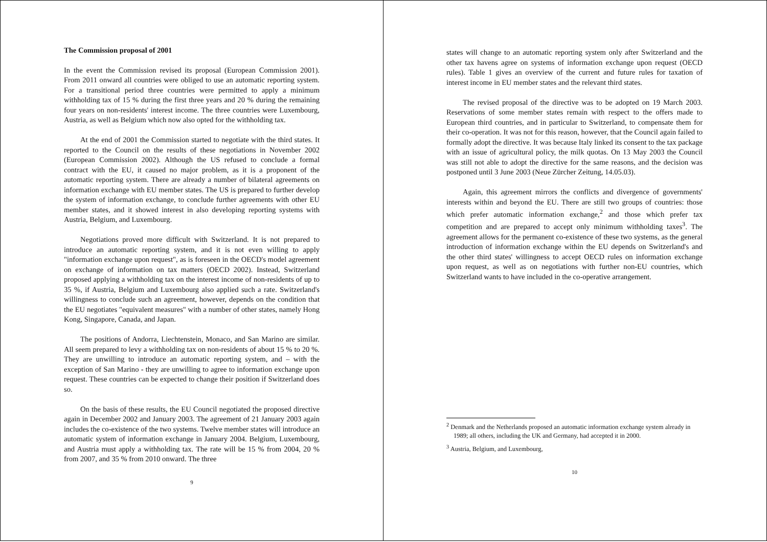The Commission proposal of 2001
In the event the Commission revised its proposal (European Commission 2001). From 2011 onward all countries were obliged to use an automatic reporting system. For a transitional period three countries were permitted to apply a minimum withholding tax of 15 % during the first three years and 20 % during the remaining four years on non-residents' interest income. The three countries were Luxembourg, Austria, as well as Belgium which now also opted for the withholding tax.
At the end of 2001 the Commission started to negotiate with the third states. It reported to the Council on the results of these negotiations in November 2002 (European Commission 2002). Although the US refused to conclude a formal contract with the EU, it caused no major problem, as it is a proponent of the automatic reporting system. There are already a number of bilateral agreements on information exchange with EU member states. The US is prepared to further develop the system of information exchange, to conclude further agreements with other EU member states, and it showed interest in also developing reporting systems with Austria, Belgium, and Luxembourg.
Negotiations proved more difficult with Switzerland. It is not prepared to introduce an automatic reporting system, and it is not even willing to apply "information exchange upon request", as is foreseen in the OECD's model agreement on exchange of information on tax matters (OECD 2002). Instead, Switzerland proposed applying a withholding tax on the interest income of non-residents of up to 35 %, if Austria, Belgium and Luxembourg also applied such a rate. Switzerland's willingness to conclude such an agreement, however, depends on the condition that the EU negotiates "equivalent measures" with a number of other states, namely Hong Kong, Singapore, Canada, and Japan.
The positions of Andorra, Liechtenstein, Monaco, and San Marino are similar. All seem prepared to levy a withholding tax on non-residents of about 15 % to 20 %. They are unwilling to introduce an automatic reporting system, and – with the exception of San Marino - they are unwilling to agree to information exchange upon request. These countries can be expected to change their position if Switzerland does so.
On the basis of these results, the EU Council negotiated the proposed directive again in December 2002 and January 2003. The agreement of 21 January 2003 again includes the co-existence of the two systems. Twelve member states will introduce an automatic system of information exchange in January 2004. Belgium, Luxembourg, and Austria must apply a withholding tax. The rate will be 15 % from 2004, 20 % from 2007, and 35 % from 2010 onward. The three
9
states will change to an automatic reporting system only after Switzerland and the other tax havens agree on systems of information exchange upon request (OECD rules). Table 1 gives an overview of the current and future rules for taxation of interest income in EU member states and the relevant third states.
The revised proposal of the directive was to be adopted on 19 March 2003. Reservations of some member states remain with respect to the offers made to European third countries, and in particular to Switzerland, to compensate them for their co-operation. It was not for this reason, however, that the Council again failed to formally adopt the directive. It was because Italy linked its consent to the tax package with an issue of agricultural policy, the milk quotas. On 13 May 2003 the Council was still not able to adopt the directive for the same reasons, and the decision was postponed until 3 June 2003 (Neue Zürcher Zeitung, 14.05.03).
Again, this agreement mirrors the conflicts and divergence of governments' interests within and beyond the EU. There are still two groups of countries: those which prefer automatic information exchange,<sup>2</sup> and those which prefer tax competition and are prepared to accept only minimum withholding taxes<sup>3</sup>. The agreement allows for the permanent co-existence of these two systems, as the general introduction of information exchange within the EU depends on Switzerland's and the other third states' willingness to accept OECD rules on information exchange upon request, as well as on negotiations with further non-EU countries, which Switzerland wants to have included in the co-operative arrangement.
<sup>2</sup> Denmark and the Netherlands proposed an automatic information exchange system already in 1989; all others, including the UK and Germany, had accepted it in 2000.
<sup>3</sup> Austria, Belgium, and Luxembourg,
10